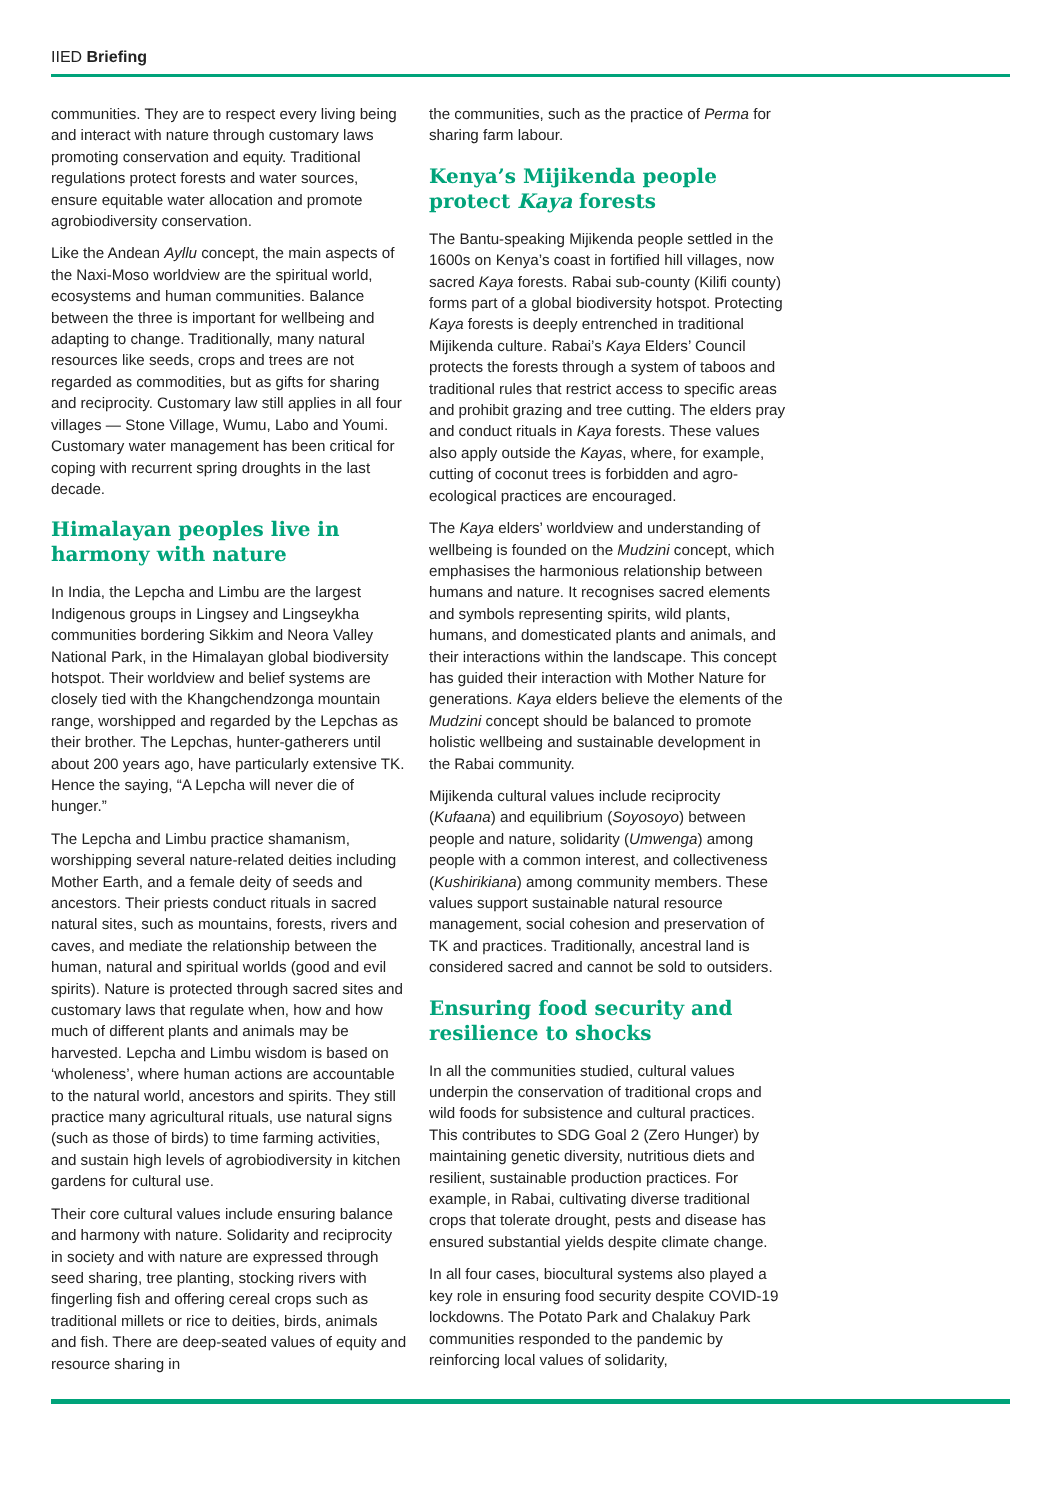IIED Briefing
communities. They are to respect every living being and interact with nature through customary laws promoting conservation and equity. Traditional regulations protect forests and water sources, ensure equitable water allocation and promote agrobiodiversity conservation.
Like the Andean Ayllu concept, the main aspects of the Naxi-Moso worldview are the spiritual world, ecosystems and human communities. Balance between the three is important for wellbeing and adapting to change. Traditionally, many natural resources like seeds, crops and trees are not regarded as commodities, but as gifts for sharing and reciprocity. Customary law still applies in all four villages — Stone Village, Wumu, Labo and Youmi. Customary water management has been critical for coping with recurrent spring droughts in the last decade.
Himalayan peoples live in harmony with nature
In India, the Lepcha and Limbu are the largest Indigenous groups in Lingsey and Lingseykha communities bordering Sikkim and Neora Valley National Park, in the Himalayan global biodiversity hotspot. Their worldview and belief systems are closely tied with the Khangchendzonga mountain range, worshipped and regarded by the Lepchas as their brother. The Lepchas, hunter-gatherers until about 200 years ago, have particularly extensive TK. Hence the saying, “A Lepcha will never die of hunger.”
The Lepcha and Limbu practice shamanism, worshipping several nature-related deities including Mother Earth, and a female deity of seeds and ancestors. Their priests conduct rituals in sacred natural sites, such as mountains, forests, rivers and caves, and mediate the relationship between the human, natural and spiritual worlds (good and evil spirits). Nature is protected through sacred sites and customary laws that regulate when, how and how much of different plants and animals may be harvested. Lepcha and Limbu wisdom is based on ‘wholeness’, where human actions are accountable to the natural world, ancestors and spirits. They still practice many agricultural rituals, use natural signs (such as those of birds) to time farming activities, and sustain high levels of agrobiodiversity in kitchen gardens for cultural use.
Their core cultural values include ensuring balance and harmony with nature. Solidarity and reciprocity in society and with nature are expressed through seed sharing, tree planting, stocking rivers with fingerling fish and offering cereal crops such as traditional millets or rice to deities, birds, animals and fish. There are deep-seated values of equity and resource sharing in
the communities, such as the practice of Perma for sharing farm labour.
Kenya’s Mijikenda people protect Kaya forests
The Bantu-speaking Mijikenda people settled in the 1600s on Kenya’s coast in fortified hill villages, now sacred Kaya forests. Rabai sub-county (Kilifi county) forms part of a global biodiversity hotspot. Protecting Kaya forests is deeply entrenched in traditional Mijikenda culture. Rabai’s Kaya Elders’ Council protects the forests through a system of taboos and traditional rules that restrict access to specific areas and prohibit grazing and tree cutting. The elders pray and conduct rituals in Kaya forests. These values also apply outside the Kayas, where, for example, cutting of coconut trees is forbidden and agro-ecological practices are encouraged.
The Kaya elders’ worldview and understanding of wellbeing is founded on the Mudzini concept, which emphasises the harmonious relationship between humans and nature. It recognises sacred elements and symbols representing spirits, wild plants, humans, and domesticated plants and animals, and their interactions within the landscape. This concept has guided their interaction with Mother Nature for generations. Kaya elders believe the elements of the Mudzini concept should be balanced to promote holistic wellbeing and sustainable development in the Rabai community.
Mijikenda cultural values include reciprocity (Kufaana) and equilibrium (Soyosoyo) between people and nature, solidarity (Umwenga) among people with a common interest, and collectiveness (Kushirikiana) among community members. These values support sustainable natural resource management, social cohesion and preservation of TK and practices. Traditionally, ancestral land is considered sacred and cannot be sold to outsiders.
Ensuring food security and resilience to shocks
In all the communities studied, cultural values underpin the conservation of traditional crops and wild foods for subsistence and cultural practices. This contributes to SDG Goal 2 (Zero Hunger) by maintaining genetic diversity, nutritious diets and resilient, sustainable production practices. For example, in Rabai, cultivating diverse traditional crops that tolerate drought, pests and disease has ensured substantial yields despite climate change.
In all four cases, biocultural systems also played a key role in ensuring food security despite COVID-19 lockdowns. The Potato Park and Chalakuy Park communities responded to the pandemic by reinforcing local values of solidarity,